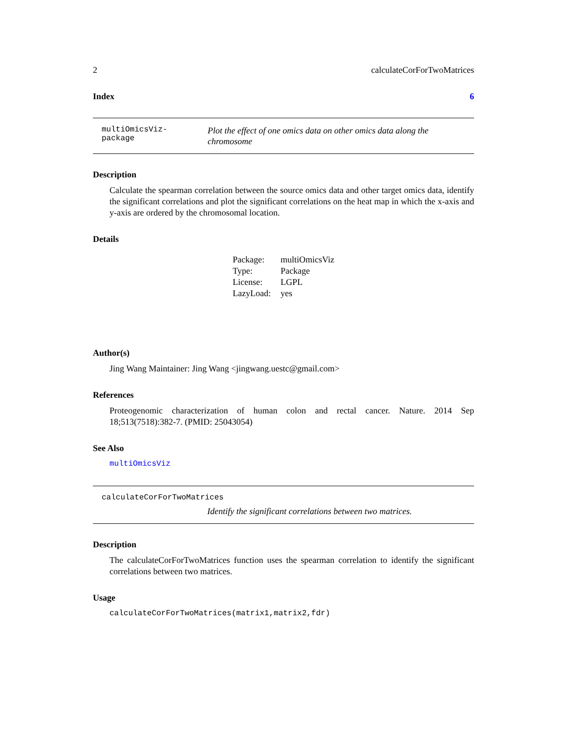2 calculateCorForTwoMatrices
Index 6
multiOmicsViz-package Plot the effect of one omics data on other omics data along the chromosome
Description
Calculate the spearman correlation between the source omics data and other target omics data, identify the significant correlations and plot the significant correlations on the heat map in which the x-axis and y-axis are ordered by the chromosomal location.
Details
| Package: | multiOmicsViz |
| Type: | Package |
| License: | LGPL |
| LazyLoad: | yes |
Author(s)
Jing Wang Maintainer: Jing Wang <jingwang.uestc@gmail.com>
References
Proteogenomic characterization of human colon and rectal cancer. Nature. 2014 Sep 18;513(7518):382-7. (PMID: 25043054)
See Also
multiOmicsViz
calculateCorForTwoMatrices
Identify the significant correlations between two matrices.
Description
The calculateCorForTwoMatrices function uses the spearman correlation to identify the significant correlations between two matrices.
Usage
calculateCorForTwoMatrices(matrix1,matrix2,fdr)